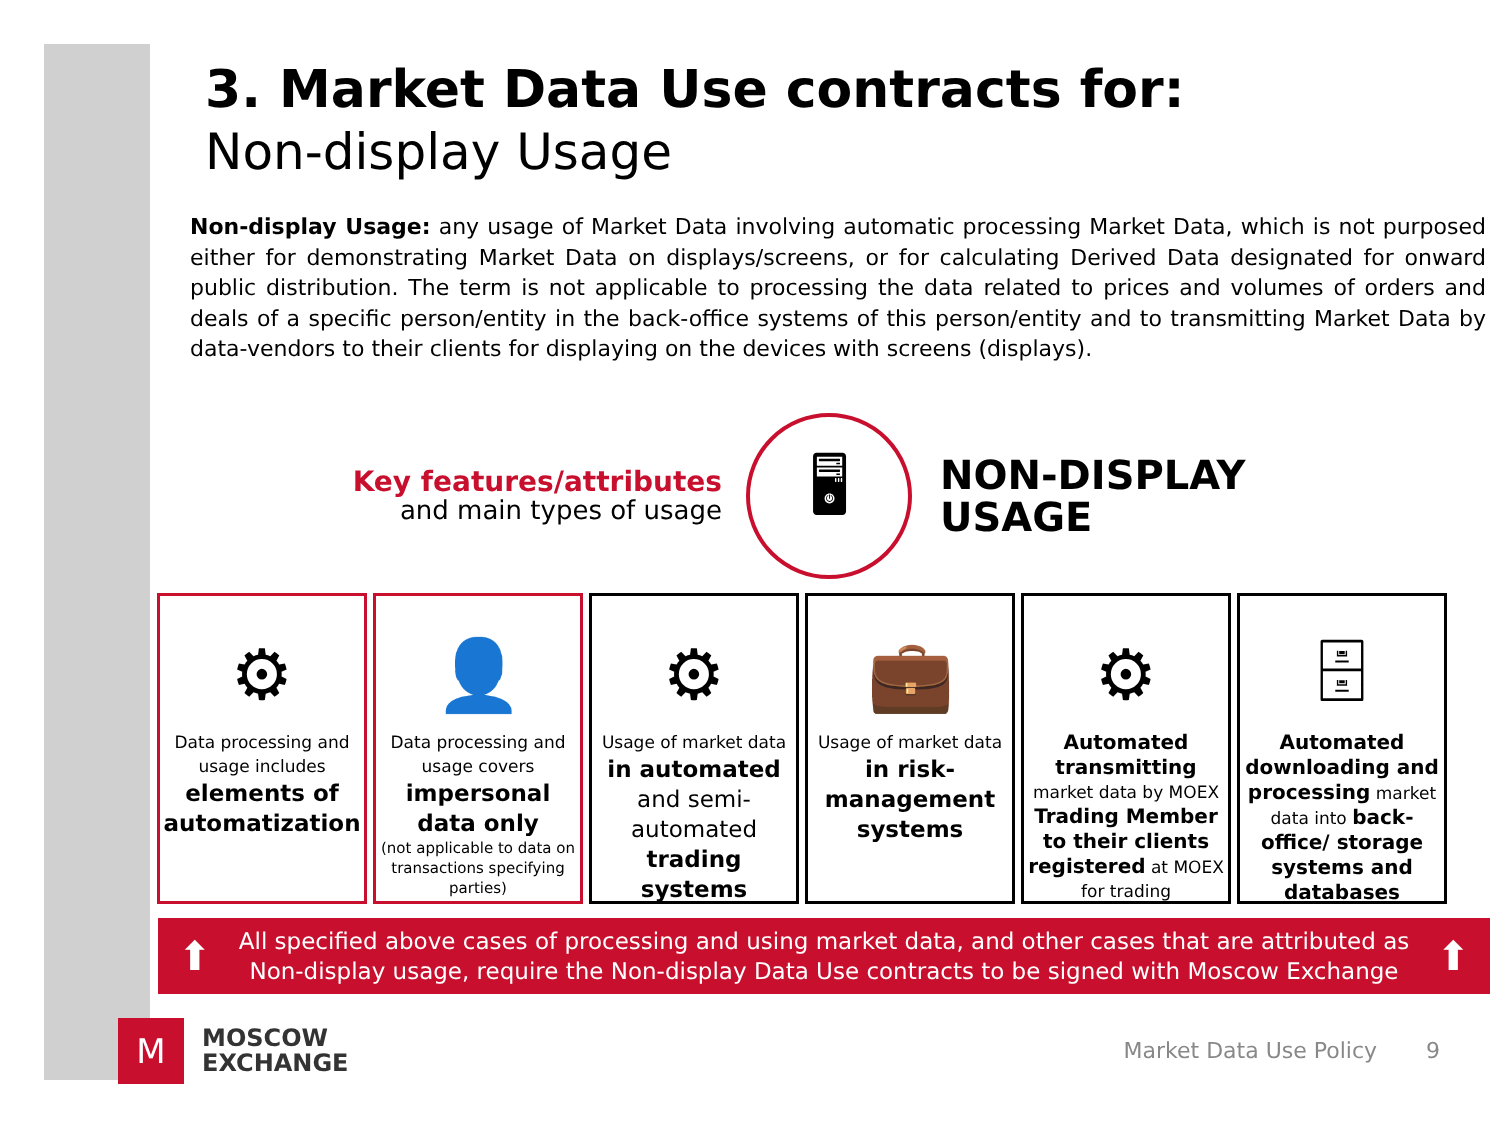3. Market Data Use contracts for:
Non-display Usage
Non-display Usage: any usage of Market Data involving automatic processing Market Data, which is not purposed either for demonstrating Market Data on displays/screens, or for calculating Derived Data designated for onward public distribution. The term is not applicable to processing the data related to prices and volumes of orders and deals of a specific person/entity in the back-office systems of this person/entity and to transmitting Market Data by data-vendors to their clients for displaying on the devices with screens (displays).
Key features/attributes
and main types of usage
🖥
NON-DISPLAY
USAGE
⚙
Data processing and usage includes
elements of automatization
👤
Data processing and usage covers
impersonal data only
(not applicable to data on transactions specifying parties)
⚙
Usage of market data
in automated
and semi-automated
trading systems
💼
Usage of market data
in risk-management systems
⚙
Automated transmitting market data by MOEX Trading Member to their clients registered at MOEX for trading
🗄
Automated downloading and processing market data into back-office/ storage systems and databases
⬆
All specified above cases of processing and using market data, and other cases that are attributed as
Non-display usage, require the Non-display Data Use contracts to be signed with Moscow Exchange
⬆
M
MOSCOW
EXCHANGE
Market Data Use Policy 9